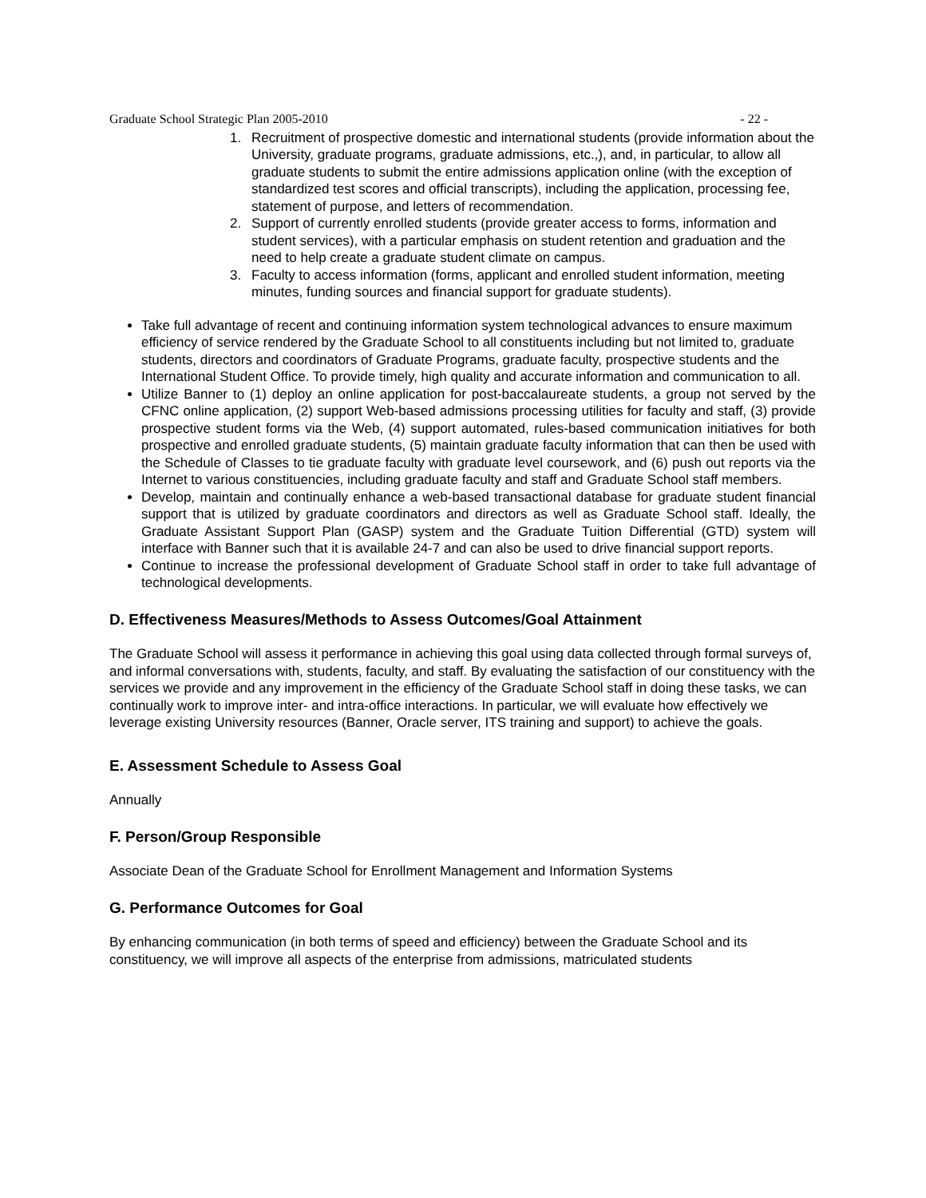Graduate School Strategic Plan 2005-2010 - 22 -
1. Recruitment of prospective domestic and international students (provide information about the University, graduate programs, graduate admissions, etc.,), and, in particular, to allow all graduate students to submit the entire admissions application online (with the exception of standardized test scores and official transcripts), including the application, processing fee, statement of purpose, and letters of recommendation.
2. Support of currently enrolled students (provide greater access to forms, information and student services), with a particular emphasis on student retention and graduation and the need to help create a graduate student climate on campus.
3. Faculty to access information (forms, applicant and enrolled student information, meeting minutes, funding sources and financial support for graduate students).
Take full advantage of recent and continuing information system technological advances to ensure maximum efficiency of service rendered by the Graduate School to all constituents including but not limited to, graduate students, directors and coordinators of Graduate Programs, graduate faculty, prospective students and the International Student Office. To provide timely, high quality and accurate information and communication to all.
Utilize Banner to (1) deploy an online application for post-baccalaureate students, a group not served by the CFNC online application, (2) support Web-based admissions processing utilities for faculty and staff, (3) provide prospective student forms via the Web, (4) support automated, rules-based communication initiatives for both prospective and enrolled graduate students, (5) maintain graduate faculty information that can then be used with the Schedule of Classes to tie graduate faculty with graduate level coursework, and (6) push out reports via the Internet to various constituencies, including graduate faculty and staff and Graduate School staff members.
Develop, maintain and continually enhance a web-based transactional database for graduate student financial support that is utilized by graduate coordinators and directors as well as Graduate School staff. Ideally, the Graduate Assistant Support Plan (GASP) system and the Graduate Tuition Differential (GTD) system will interface with Banner such that it is available 24-7 and can also be used to drive financial support reports.
Continue to increase the professional development of Graduate School staff in order to take full advantage of technological developments.
D. Effectiveness Measures/Methods to Assess Outcomes/Goal Attainment
The Graduate School will assess it performance in achieving this goal using data collected through formal surveys of, and informal conversations with, students, faculty, and staff. By evaluating the satisfaction of our constituency with the services we provide and any improvement in the efficiency of the Graduate School staff in doing these tasks, we can continually work to improve inter- and intra-office interactions. In particular, we will evaluate how effectively we leverage existing University resources (Banner, Oracle server, ITS training and support) to achieve the goals.
E. Assessment Schedule to Assess Goal
Annually
F. Person/Group Responsible
Associate Dean of the Graduate School for Enrollment Management and Information Systems
G. Performance Outcomes for Goal
By enhancing communication (in both terms of speed and efficiency) between the Graduate School and its constituency, we will improve all aspects of the enterprise from admissions, matriculated students